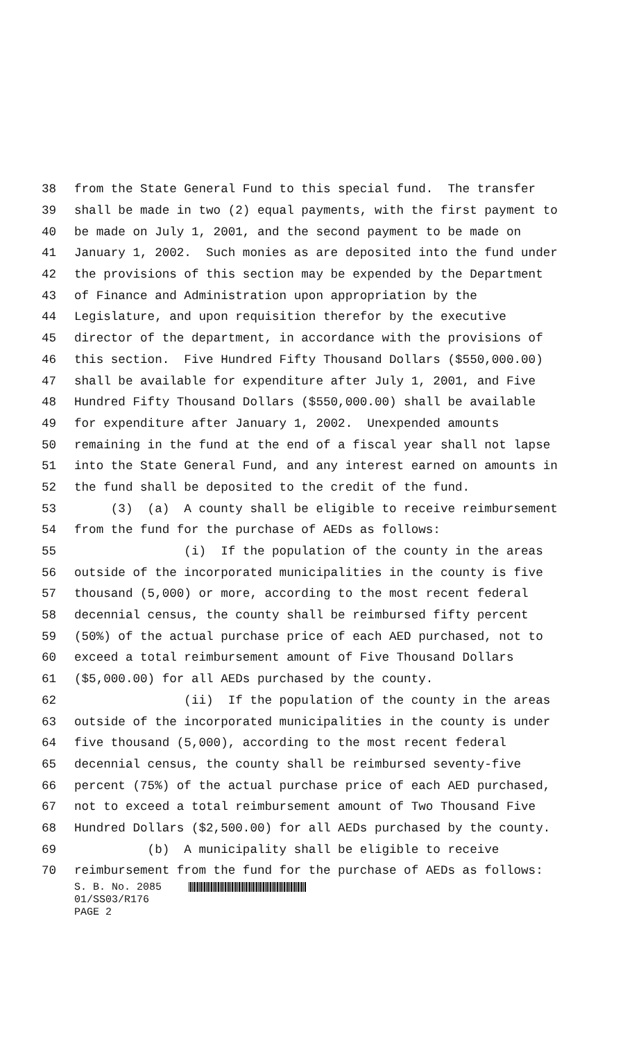38 from the State General Fund to this special fund. The transfer
39 shall be made in two (2) equal payments, with the first payment to
40 be made on July 1, 2001, and the second payment to be made on
41 January 1, 2002. Such monies as are deposited into the fund under
42 the provisions of this section may be expended by the Department
43 of Finance and Administration upon appropriation by the
44 Legislature, and upon requisition therefor by the executive
45 director of the department, in accordance with the provisions of
46 this section. Five Hundred Fifty Thousand Dollars ($550,000.00)
47 shall be available for expenditure after July 1, 2001, and Five
48 Hundred Fifty Thousand Dollars ($550,000.00) shall be available
49 for expenditure after January 1, 2002. Unexpended amounts
50 remaining in the fund at the end of a fiscal year shall not lapse
51 into the State General Fund, and any interest earned on amounts in
52 the fund shall be deposited to the credit of the fund.
53 (3) (a) A county shall be eligible to receive reimbursement
54 from the fund for the purchase of AEDs as follows:
55 (i) If the population of the county in the areas
56 outside of the incorporated municipalities in the county is five
57 thousand (5,000) or more, according to the most recent federal
58 decennial census, the county shall be reimbursed fifty percent
59 (50%) of the actual purchase price of each AED purchased, not to
60 exceed a total reimbursement amount of Five Thousand Dollars
61 ($5,000.00) for all AEDs purchased by the county.
62 (ii) If the population of the county in the areas
63 outside of the incorporated municipalities in the county is under
64 five thousand (5,000), according to the most recent federal
65 decennial census, the county shall be reimbursed seventy-five
66 percent (75%) of the actual purchase price of each AED purchased,
67 not to exceed a total reimbursement amount of Two Thousand Five
68 Hundred Dollars ($2,500.00) for all AEDs purchased by the county.
69 (b) A municipality shall be eligible to receive
70 reimbursement from the fund for the purchase of AEDs as follows:
S. B. No. 2085
01/SS03/R176
PAGE 2